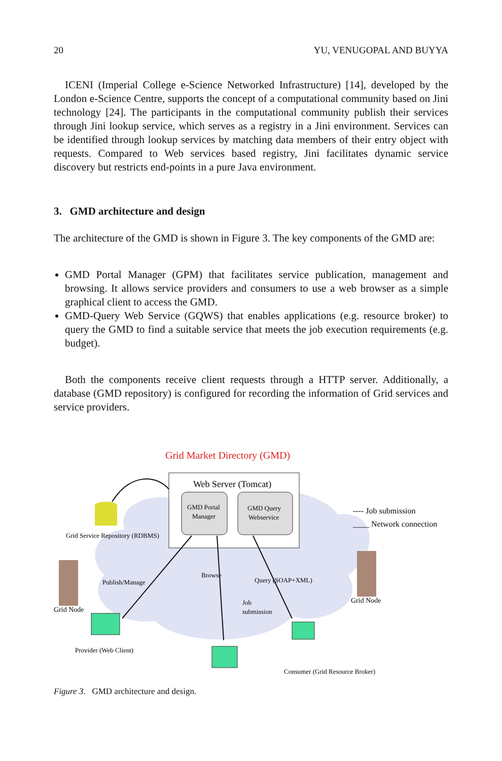20 YU, VENUGOPAL AND BUYYA
ICENI (Imperial College e-Science Networked Infrastructure) [14], developed by the London e-Science Centre, supports the concept of a computational community based on Jini technology [24]. The participants in the computational community publish their services through Jini lookup service, which serves as a registry in a Jini environment. Services can be identified through lookup services by matching data members of their entry object with requests. Compared to Web services based registry, Jini facilitates dynamic service discovery but restricts end-points in a pure Java environment.
3. GMD architecture and design
The architecture of the GMD is shown in Figure 3. The key components of the GMD are:
GMD Portal Manager (GPM) that facilitates service publication, management and browsing. It allows service providers and consumers to use a web browser as a simple graphical client to access the GMD.
GMD-Query Web Service (GQWS) that enables applications (e.g. resource broker) to query the GMD to find a suitable service that meets the job execution requirements (e.g. budget).
Both the components receive client requests through a HTTP server. Additionally, a database (GMD repository) is configured for recording the information of Grid services and service providers.
Grid Market Directory (GMD)
Web Server (Tomcat)
GMD Portal
Manager
GMD Query
Webservice
Grid Service Repository (RDBMS)
---- Job submission
____ Network connection
Grid Node
Grid Node
Publish/Manage
Browse
Query (SOAP+XML)
Job
submission
Provider (Web Client)
Consumer (Grid Resource Broker)
Figure 3. GMD architecture and design.